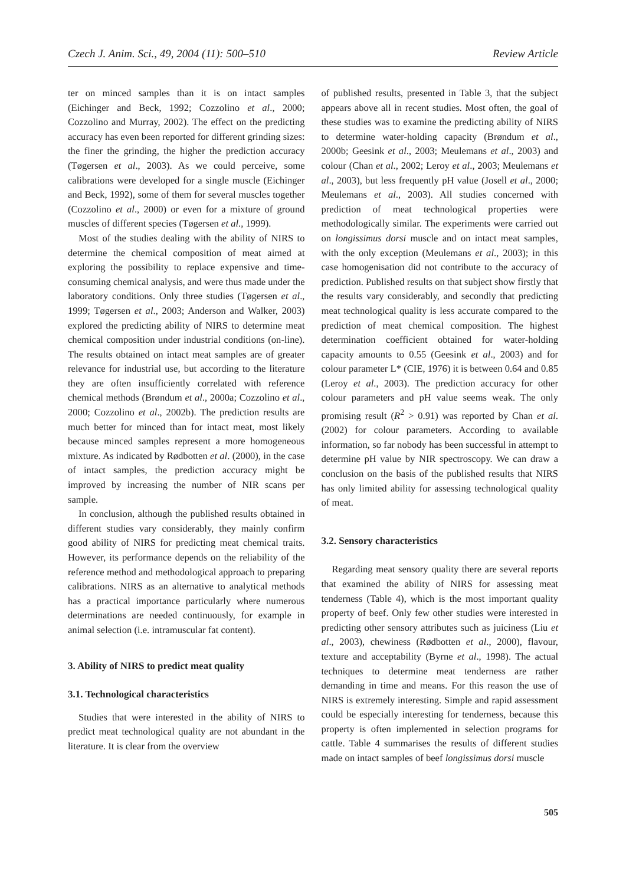Czech J. Anim. Sci., 49, 2004 (11): 500–510 Review Article
ter on minced samples than it is on intact samples (Eichinger and Beck, 1992; Cozzolino et al., 2000; Cozzolino and Murray, 2002). The effect on the predicting accuracy has even been reported for different grinding sizes: the finer the grinding, the higher the prediction accuracy (Tøgersen et al., 2003). As we could perceive, some calibrations were developed for a single muscle (Eichinger and Beck, 1992), some of them for several muscles together (Cozzolino et al., 2000) or even for a mixture of ground muscles of different species (Tøgersen et al., 1999).
Most of the studies dealing with the ability of NIRS to determine the chemical composition of meat aimed at exploring the possibility to replace expensive and time-consuming chemical analysis, and were thus made under the laboratory conditions. Only three studies (Tøgersen et al., 1999; Tøgersen et al., 2003; Anderson and Walker, 2003) explored the predicting ability of NIRS to determine meat chemical composition under industrial conditions (on-line). The results obtained on intact meat samples are of greater relevance for industrial use, but according to the literature they are often insufficiently correlated with reference chemical methods (Brøndum et al., 2000a; Cozzolino et al., 2000; Cozzolino et al., 2002b). The prediction results are much better for minced than for intact meat, most likely because minced samples represent a more homogeneous mixture. As indicated by Rødbotten et al. (2000), in the case of intact samples, the prediction accuracy might be improved by increasing the number of NIR scans per sample.
In conclusion, although the published results obtained in different studies vary considerably, they mainly confirm good ability of NIRS for predicting meat chemical traits. However, its performance depends on the reliability of the reference method and methodological approach to preparing calibrations. NIRS as an alternative to analytical methods has a practical importance particularly where numerous determinations are needed continuously, for example in animal selection (i.e. intramuscular fat content).
3. Ability of NIRS to predict meat quality
3.1. Technological characteristics
Studies that were interested in the ability of NIRS to predict meat technological quality are not abundant in the literature. It is clear from the overview
of published results, presented in Table 3, that the subject appears above all in recent studies. Most often, the goal of these studies was to examine the predicting ability of NIRS to determine water-holding capacity (Brøndum et al., 2000b; Geesink et al., 2003; Meulemans et al., 2003) and colour (Chan et al., 2002; Leroy et al., 2003; Meulemans et al., 2003), but less frequently pH value (Josell et al., 2000; Meulemans et al., 2003). All studies concerned with prediction of meat technological properties were methodologically similar. The experiments were carried out on longissimus dorsi muscle and on intact meat samples, with the only exception (Meulemans et al., 2003); in this case homogenisation did not contribute to the accuracy of prediction. Published results on that subject show firstly that the results vary considerably, and secondly that predicting meat technological quality is less accurate compared to the prediction of meat chemical composition. The highest determination coefficient obtained for water-holding capacity amounts to 0.55 (Geesink et al., 2003) and for colour parameter L* (CIE, 1976) it is between 0.64 and 0.85 (Leroy et al., 2003). The prediction accuracy for other colour parameters and pH value seems weak. The only promising result (R<sup>2</sup> > 0.91) was reported by Chan et al. (2002) for colour parameters. According to available information, so far nobody has been successful in attempt to determine pH value by NIR spectroscopy. We can draw a conclusion on the basis of the published results that NIRS has only limited ability for assessing technological quality of meat.
3.2. Sensory characteristics
Regarding meat sensory quality there are several reports that examined the ability of NIRS for assessing meat tenderness (Table 4), which is the most important quality property of beef. Only few other studies were interested in predicting other sensory attributes such as juiciness (Liu et al., 2003), chewiness (Rødbotten et al., 2000), flavour, texture and acceptability (Byrne et al., 1998). The actual techniques to determine meat tenderness are rather demanding in time and means. For this reason the use of NIRS is extremely interesting. Simple and rapid assessment could be especially interesting for tenderness, because this property is often implemented in selection programs for cattle. Table 4 summarises the results of different studies made on intact samples of beef longissimus dorsi muscle
505